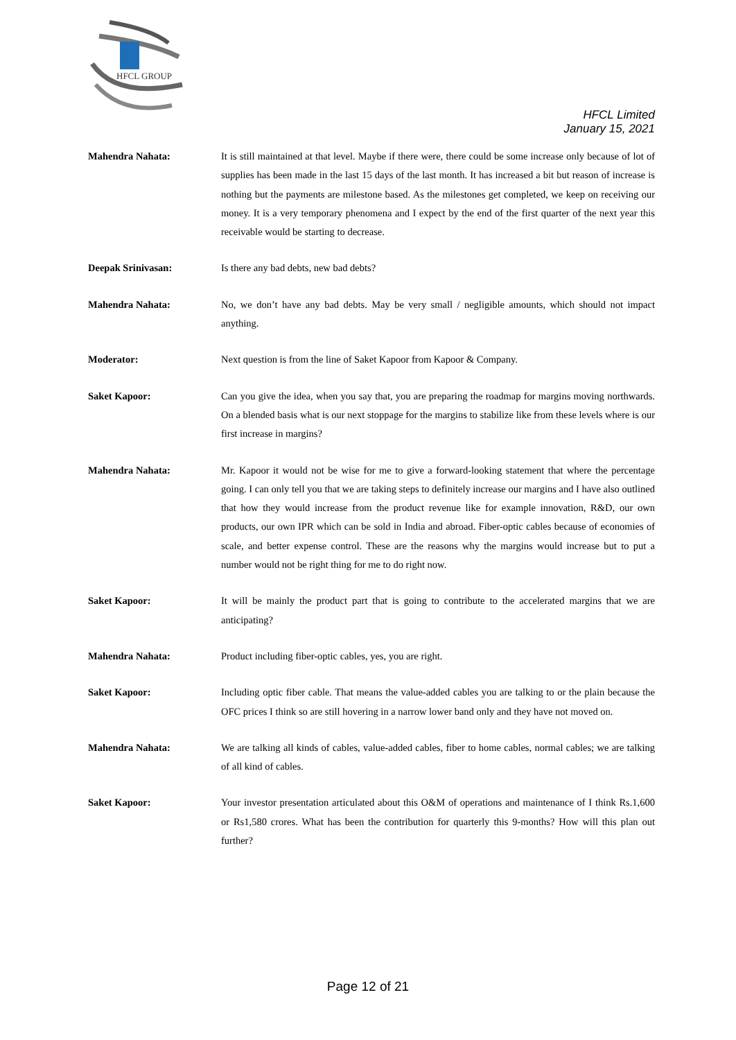HFCL GROUP
HFCL Limited
January 15, 2021
Mahendra Nahata: It is still maintained at that level. Maybe if there were, there could be some increase only because of lot of supplies has been made in the last 15 days of the last month. It has increased a bit but reason of increase is nothing but the payments are milestone based. As the milestones get completed, we keep on receiving our money. It is a very temporary phenomena and I expect by the end of the first quarter of the next year this receivable would be starting to decrease.
Deepak Srinivasan: Is there any bad debts, new bad debts?
Mahendra Nahata: No, we don’t have any bad debts. May be very small / negligible amounts, which should not impact anything.
Moderator: Next question is from the line of Saket Kapoor from Kapoor & Company.
Saket Kapoor: Can you give the idea, when you say that, you are preparing the roadmap for margins moving northwards. On a blended basis what is our next stoppage for the margins to stabilize like from these levels where is our first increase in margins?
Mahendra Nahata: Mr. Kapoor it would not be wise for me to give a forward-looking statement that where the percentage going. I can only tell you that we are taking steps to definitely increase our margins and I have also outlined that how they would increase from the product revenue like for example innovation, R&D, our own products, our own IPR which can be sold in India and abroad. Fiber-optic cables because of economies of scale, and better expense control. These are the reasons why the margins would increase but to put a number would not be right thing for me to do right now.
Saket Kapoor: It will be mainly the product part that is going to contribute to the accelerated margins that we are anticipating?
Mahendra Nahata: Product including fiber-optic cables, yes, you are right.
Saket Kapoor: Including optic fiber cable. That means the value-added cables you are talking to or the plain because the OFC prices I think so are still hovering in a narrow lower band only and they have not moved on.
Mahendra Nahata: We are talking all kinds of cables, value-added cables, fiber to home cables, normal cables; we are talking of all kind of cables.
Saket Kapoor: Your investor presentation articulated about this O&M of operations and maintenance of I think Rs.1,600 or Rs1,580 crores. What has been the contribution for quarterly this 9-months? How will this plan out further?
Page 12 of 21